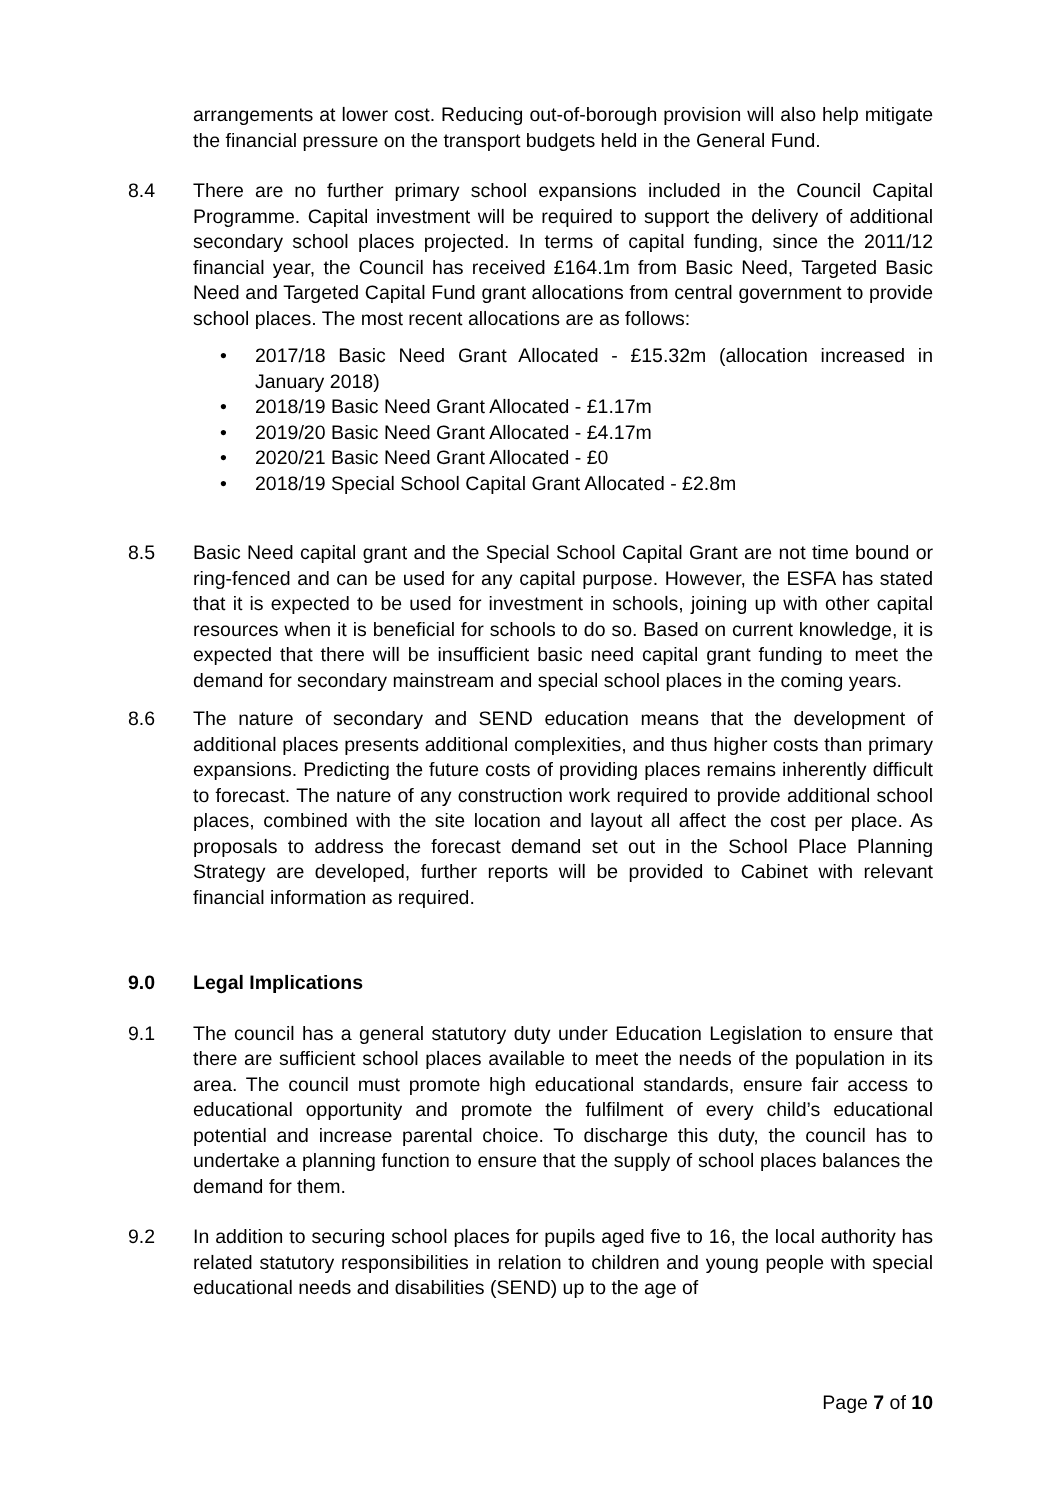arrangements at lower cost. Reducing out-of-borough provision will also help mitigate the financial pressure on the transport budgets held in the General Fund.
8.4 There are no further primary school expansions included in the Council Capital Programme. Capital investment will be required to support the delivery of additional secondary school places projected. In terms of capital funding, since the 2011/12 financial year, the Council has received £164.1m from Basic Need, Targeted Basic Need and Targeted Capital Fund grant allocations from central government to provide school places. The most recent allocations are as follows:
• 2017/18 Basic Need Grant Allocated - £15.32m (allocation increased in January 2018)
• 2018/19 Basic Need Grant Allocated - £1.17m
• 2019/20 Basic Need Grant Allocated - £4.17m
• 2020/21 Basic Need Grant Allocated - £0
• 2018/19 Special School Capital Grant Allocated - £2.8m
8.5 Basic Need capital grant and the Special School Capital Grant are not time bound or ring-fenced and can be used for any capital purpose. However, the ESFA has stated that it is expected to be used for investment in schools, joining up with other capital resources when it is beneficial for schools to do so. Based on current knowledge, it is expected that there will be insufficient basic need capital grant funding to meet the demand for secondary mainstream and special school places in the coming years.
8.6 The nature of secondary and SEND education means that the development of additional places presents additional complexities, and thus higher costs than primary expansions. Predicting the future costs of providing places remains inherently difficult to forecast. The nature of any construction work required to provide additional school places, combined with the site location and layout all affect the cost per place. As proposals to address the forecast demand set out in the School Place Planning Strategy are developed, further reports will be provided to Cabinet with relevant financial information as required.
9.0 Legal Implications
9.1 The council has a general statutory duty under Education Legislation to ensure that there are sufficient school places available to meet the needs of the population in its area. The council must promote high educational standards, ensure fair access to educational opportunity and promote the fulfilment of every child’s educational potential and increase parental choice. To discharge this duty, the council has to undertake a planning function to ensure that the supply of school places balances the demand for them.
9.2 In addition to securing school places for pupils aged five to 16, the local authority has related statutory responsibilities in relation to children and young people with special educational needs and disabilities (SEND) up to the age of
Page 7 of 10